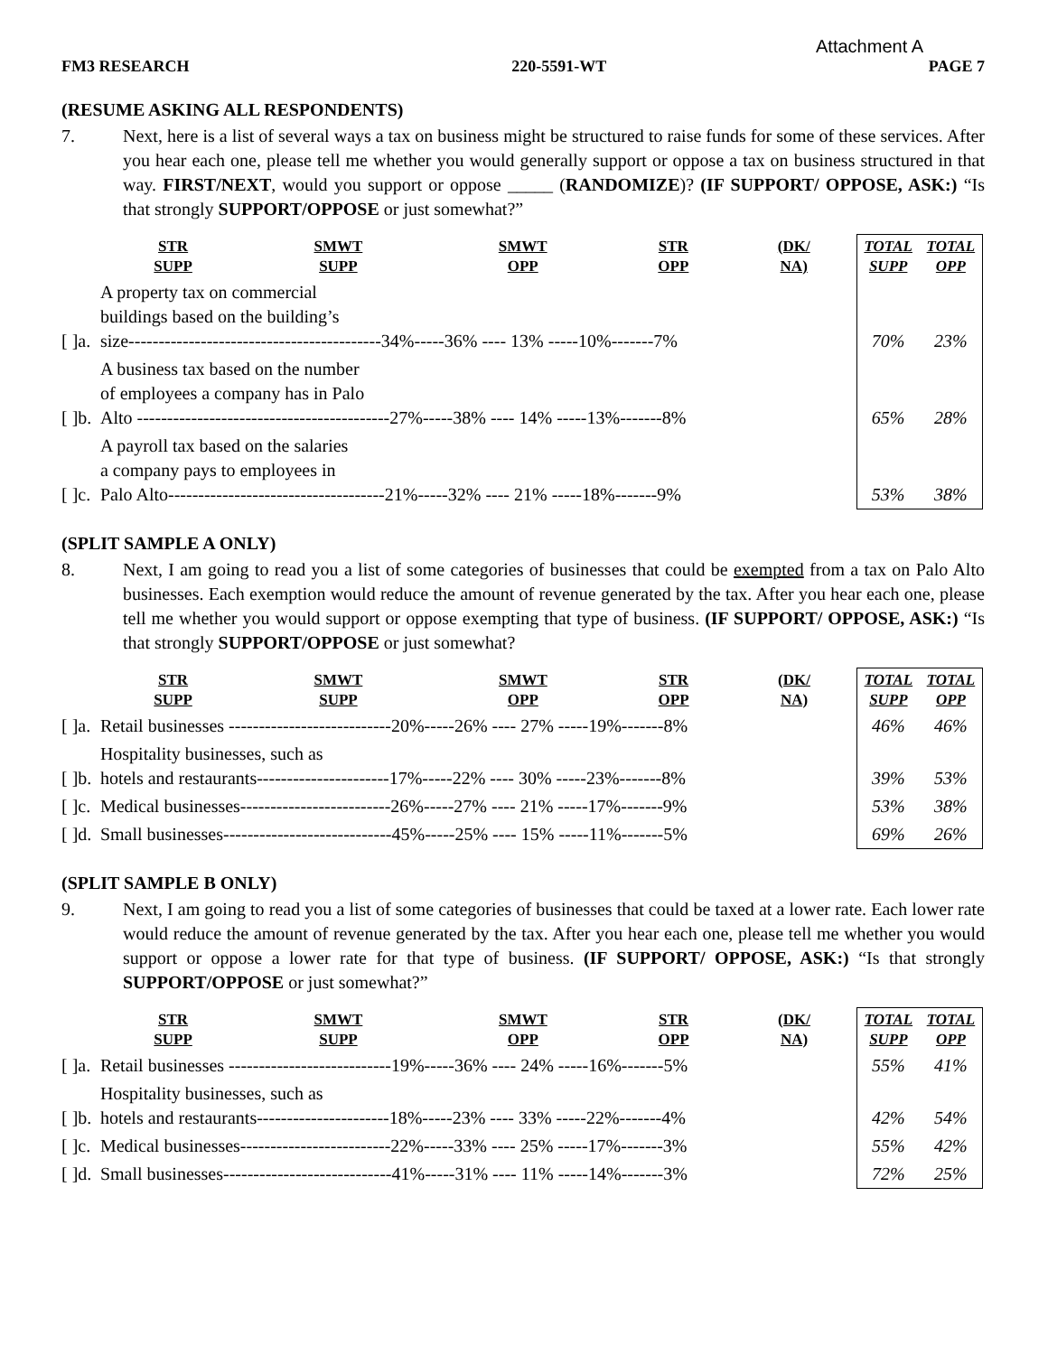Attachment A
FM3 RESEARCH 220-5591-WT PAGE 7
(RESUME ASKING ALL RESPONDENTS)
7. Next, here is a list of several ways a tax on business might be structured to raise funds for some of these services. After you hear each one, please tell me whether you would generally support or oppose a tax on business structured in that way. FIRST/NEXT, would you support or oppose _____ (RANDOMIZE)? (IF SUPPORT/ OPPOSE, ASK:) “Is that strongly SUPPORT/OPPOSE or just somewhat?”
| | | STR SUPP | SMWT SUPP | SMWT OPP | STR OPP | (DK/ NA) | TOTAL SUPP | TOTAL OPP |
| --- | --- | --- | --- | --- | --- | --- | --- | --- |
| [ ]a. | A property tax on commercial buildings based on the building’s size------------------------------------------34%-----36% ---- 13% -----10%-------7% | | | | | | 70% | 23% |
| [ ]b. | A business tax based on the number of employees a company has in Palo Alto ------------------------------------------27%-----38% ---- 14% -----13%-------8% | | | | | | 65% | 28% |
| [ ]c. | A payroll tax based on the salaries a company pays to employees in Palo Alto------------------------------------21%-----32% ---- 21% -----18%-------9% | | | | | | 53% | 38% |
(SPLIT SAMPLE A ONLY)
8. Next, I am going to read you a list of some categories of businesses that could be exempted from a tax on Palo Alto businesses. Each exemption would reduce the amount of revenue generated by the tax. After you hear each one, please tell me whether you would support or oppose exempting that type of business. (IF SUPPORT/ OPPOSE, ASK:) “Is that strongly SUPPORT/OPPOSE or just somewhat?
| | | STR SUPP | SMWT SUPP | SMWT OPP | STR OPP | (DK/ NA) | TOTAL SUPP | TOTAL OPP |
| --- | --- | --- | --- | --- | --- | --- | --- | --- |
| [ ]a. | Retail businesses ---------------------------20%-----26% ---- 27% -----19%-------8% | | | | | | 46% | 46% |
| [ ]b. | Hospitality businesses, such as hotels and restaurants----------------------17%-----22% ---- 30% -----23%-------8% | | | | | | 39% | 53% |
| [ ]c. | Medical businesses-------------------------26%-----27% ---- 21% -----17%-------9% | | | | | | 53% | 38% |
| [ ]d. | Small businesses----------------------------45%-----25% ---- 15% -----11%-------5% | | | | | | 69% | 26% |
(SPLIT SAMPLE B ONLY)
9. Next, I am going to read you a list of some categories of businesses that could be taxed at a lower rate. Each lower rate would reduce the amount of revenue generated by the tax. After you hear each one, please tell me whether you would support or oppose a lower rate for that type of business. (IF SUPPORT/ OPPOSE, ASK:) “Is that strongly SUPPORT/OPPOSE or just somewhat?”
| | | STR SUPP | SMWT SUPP | SMWT OPP | STR OPP | (DK/ NA) | TOTAL SUPP | TOTAL OPP |
| --- | --- | --- | --- | --- | --- | --- | --- | --- |
| [ ]a. | Retail businesses ---------------------------19%-----36% ---- 24% -----16%-------5% | | | | | | 55% | 41% |
| [ ]b. | Hospitality businesses, such as hotels and restaurants----------------------18%-----23% ---- 33% -----22%-------4% | | | | | | 42% | 54% |
| [ ]c. | Medical businesses-------------------------22%-----33% ---- 25% -----17%-------3% | | | | | | 55% | 42% |
| [ ]d. | Small businesses----------------------------41%-----31% ---- 11% -----14%-------3% | | | | | | 72% | 25% |